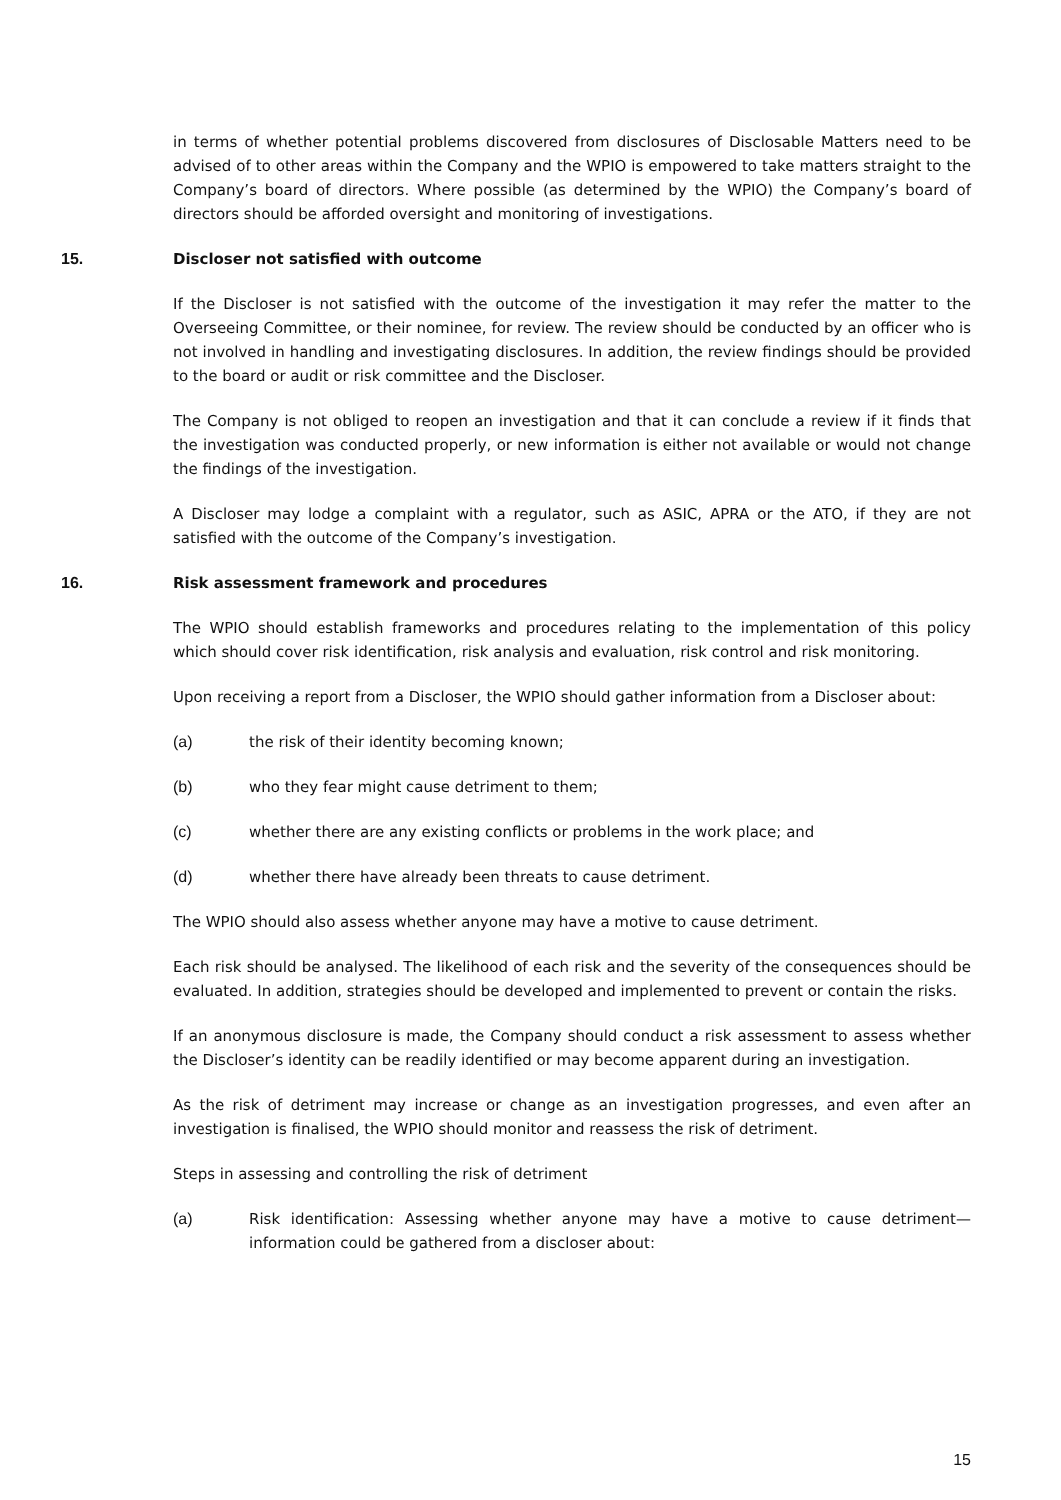in terms of whether potential problems discovered from disclosures of Disclosable Matters need to be advised of to other areas within the Company and the WPIO is empowered to take matters straight to the Company’s board of directors. Where possible (as determined by the WPIO) the Company’s board of directors should be afforded oversight and monitoring of investigations.
15. Discloser not satisfied with outcome
If the Discloser is not satisfied with the outcome of the investigation it may refer the matter to the Overseeing Committee, or their nominee, for review. The review should be conducted by an officer who is not involved in handling and investigating disclosures. In addition, the review findings should be provided to the board or audit or risk committee and the Discloser.
The Company is not obliged to reopen an investigation and that it can conclude a review if it finds that the investigation was conducted properly, or new information is either not available or would not change the findings of the investigation.
A Discloser may lodge a complaint with a regulator, such as ASIC, APRA or the ATO, if they are not satisfied with the outcome of the Company’s investigation.
16. Risk assessment framework and procedures
The WPIO should establish frameworks and procedures relating to the implementation of this policy which should cover risk identification, risk analysis and evaluation, risk control and risk monitoring.
Upon receiving a report from a Discloser, the WPIO should gather information from a Discloser about:
(a) the risk of their identity becoming known;
(b) who they fear might cause detriment to them;
(c) whether there are any existing conflicts or problems in the work place; and
(d) whether there have already been threats to cause detriment.
The WPIO should also assess whether anyone may have a motive to cause detriment.
Each risk should be analysed. The likelihood of each risk and the severity of the consequences should be evaluated. In addition, strategies should be developed and implemented to prevent or contain the risks.
If an anonymous disclosure is made, the Company should conduct a risk assessment to assess whether the Discloser’s identity can be readily identified or may become apparent during an investigation.
As the risk of detriment may increase or change as an investigation progresses, and even after an investigation is finalised, the WPIO should monitor and reassess the risk of detriment.
Steps in assessing and controlling the risk of detriment
(a) Risk identification: Assessing whether anyone may have a motive to cause detriment—information could be gathered from a discloser about:
15